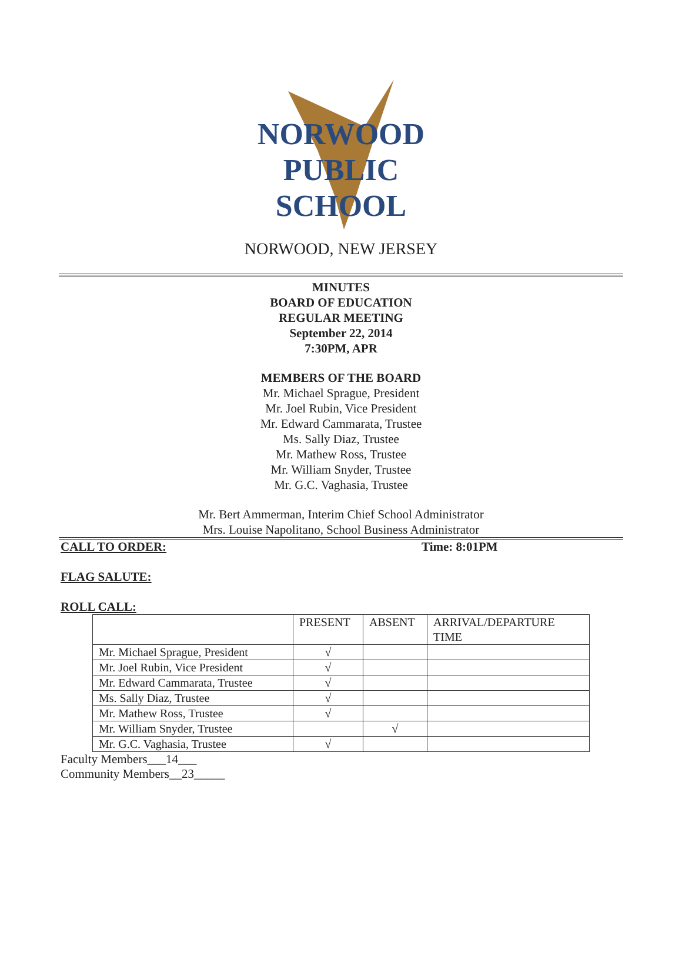NORWOOD
PUBLIC
SCHOOL
NORWOOD, NEW JERSEY
MINUTES
BOARD OF EDUCATION
REGULAR MEETING
September 22, 2014
7:30PM, APR
MEMBERS OF THE BOARD
Mr. Michael Sprague, President
Mr. Joel Rubin, Vice President
Mr. Edward Cammarata, Trustee
Ms. Sally Diaz, Trustee
Mr. Mathew Ross, Trustee
Mr. William Snyder, Trustee
Mr. G.C. Vaghasia, Trustee
Mr. Bert Ammerman, Interim Chief School Administrator
Mrs. Louise Napolitano, School Business Administrator
CALL TO ORDER: Time: 8:01PM
FLAG SALUTE:
ROLL CALL:
| | PRESENT | ABSENT | ARRIVAL/DEPARTURE TIME |
| --- | --- | --- | --- |
| Mr. Michael Sprague, President | √ | | |
| Mr. Joel Rubin, Vice President | √ | | |
| Mr. Edward Cammarata, Trustee | √ | | |
| Ms. Sally Diaz, Trustee | √ | | |
| Mr. Mathew Ross, Trustee | √ | | |
| Mr. William Snyder, Trustee | | √ | |
| Mr. G.C. Vaghasia, Trustee | √ | | |
Faculty Members___14___
Community Members__23_____